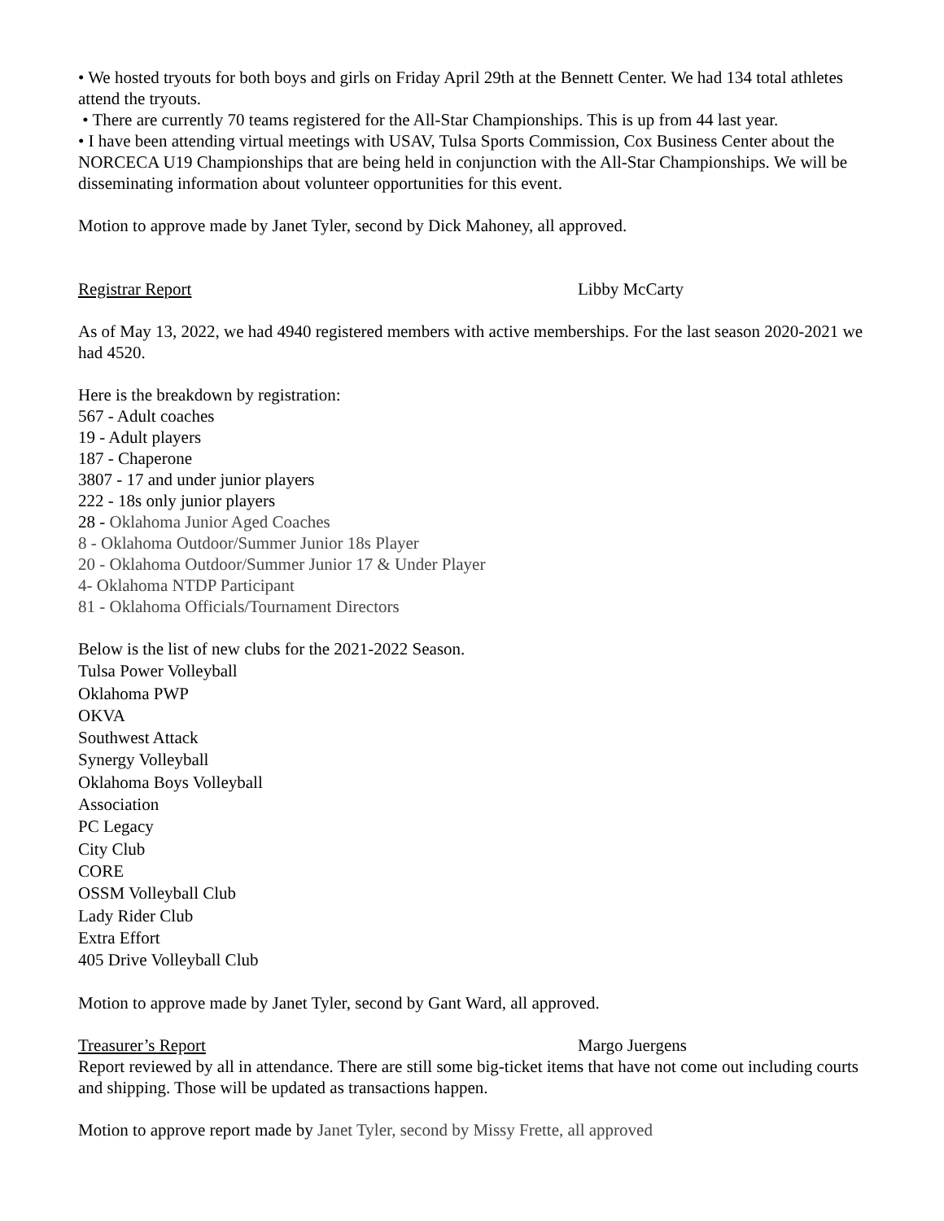• We hosted tryouts for both boys and girls on Friday April 29th at the Bennett Center. We had 134 total athletes attend the tryouts.
• There are currently 70 teams registered for the All-Star Championships. This is up from 44 last year.
• I have been attending virtual meetings with USAV, Tulsa Sports Commission, Cox Business Center about the NORCECA U19 Championships that are being held in conjunction with the All-Star Championships. We will be disseminating information about volunteer opportunities for this event.
Motion to approve made by Janet Tyler, second by Dick Mahoney, all approved.
Registrar Report Libby McCarty
As of May 13, 2022, we had 4940 registered members with active memberships. For the last season 2020-2021 we had 4520.
Here is the breakdown by registration:
567 - Adult coaches
19 - Adult players
187 - Chaperone
3807 - 17 and under junior players
222 - 18s only junior players
28 - Oklahoma Junior Aged Coaches
8 - Oklahoma Outdoor/Summer Junior 18s Player
20 - Oklahoma Outdoor/Summer Junior 17 & Under Player
4- Oklahoma NTDP Participant
81 - Oklahoma Officials/Tournament Directors
Below is the list of new clubs for the 2021-2022 Season.
Tulsa Power Volleyball
Oklahoma PWP
OKVA
Southwest Attack
Synergy Volleyball
Oklahoma Boys Volleyball
Association
PC Legacy
City Club
CORE
OSSM Volleyball Club
Lady Rider Club
Extra Effort
405 Drive Volleyball Club
Motion to approve made by Janet Tyler, second by Gant Ward, all approved.
Treasurer’s Report Margo Juergens
Report reviewed by all in attendance. There are still some big-ticket items that have not come out including courts and shipping. Those will be updated as transactions happen.
Motion to approve report made by Janet Tyler, second by Missy Frette, all approved